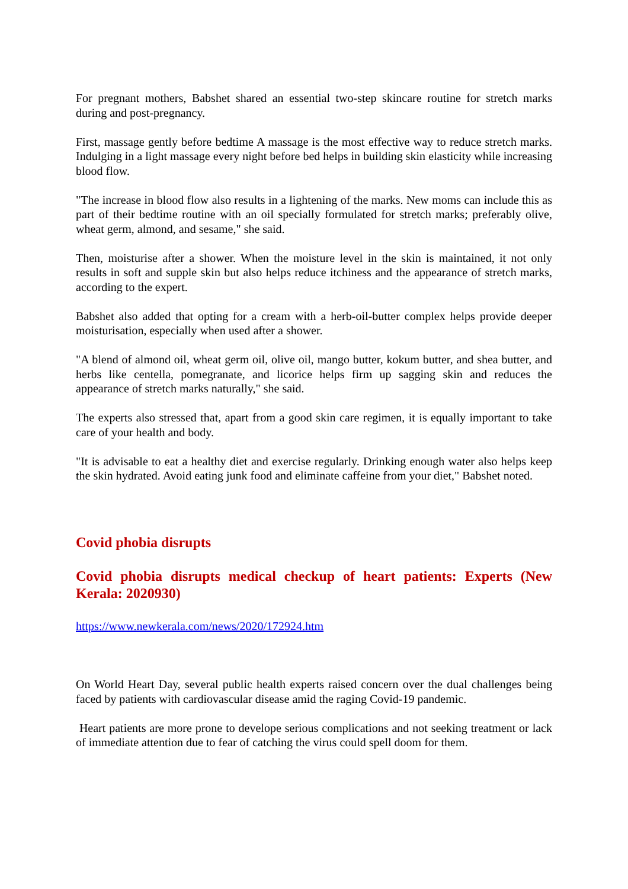For pregnant mothers, Babshet shared an essential two-step skincare routine for stretch marks during and post-pregnancy.
First, massage gently before bedtime A massage is the most effective way to reduce stretch marks. Indulging in a light massage every night before bed helps in building skin elasticity while increasing blood flow.
"The increase in blood flow also results in a lightening of the marks. New moms can include this as part of their bedtime routine with an oil specially formulated for stretch marks; preferably olive, wheat germ, almond, and sesame," she said.
Then, moisturise after a shower. When the moisture level in the skin is maintained, it not only results in soft and supple skin but also helps reduce itchiness and the appearance of stretch marks, according to the expert.
Babshet also added that opting for a cream with a herb-oil-butter complex helps provide deeper moisturisation, especially when used after a shower.
"A blend of almond oil, wheat germ oil, olive oil, mango butter, kokum butter, and shea butter, and herbs like centella, pomegranate, and licorice helps firm up sagging skin and reduces the appearance of stretch marks naturally," she said.
The experts also stressed that, apart from a good skin care regimen, it is equally important to take care of your health and body.
"It is advisable to eat a healthy diet and exercise regularly. Drinking enough water also helps keep the skin hydrated. Avoid eating junk food and eliminate caffeine from your diet," Babshet noted.
Covid phobia disrupts
Covid phobia disrupts medical checkup of heart patients: Experts (New Kerala: 2020930)
https://www.newkerala.com/news/2020/172924.htm
On World Heart Day, several public health experts raised concern over the dual challenges being faced by patients with cardiovascular disease amid the raging Covid-19 pandemic.
Heart patients are more prone to develope serious complications and not seeking treatment or lack of immediate attention due to fear of catching the virus could spell doom for them.